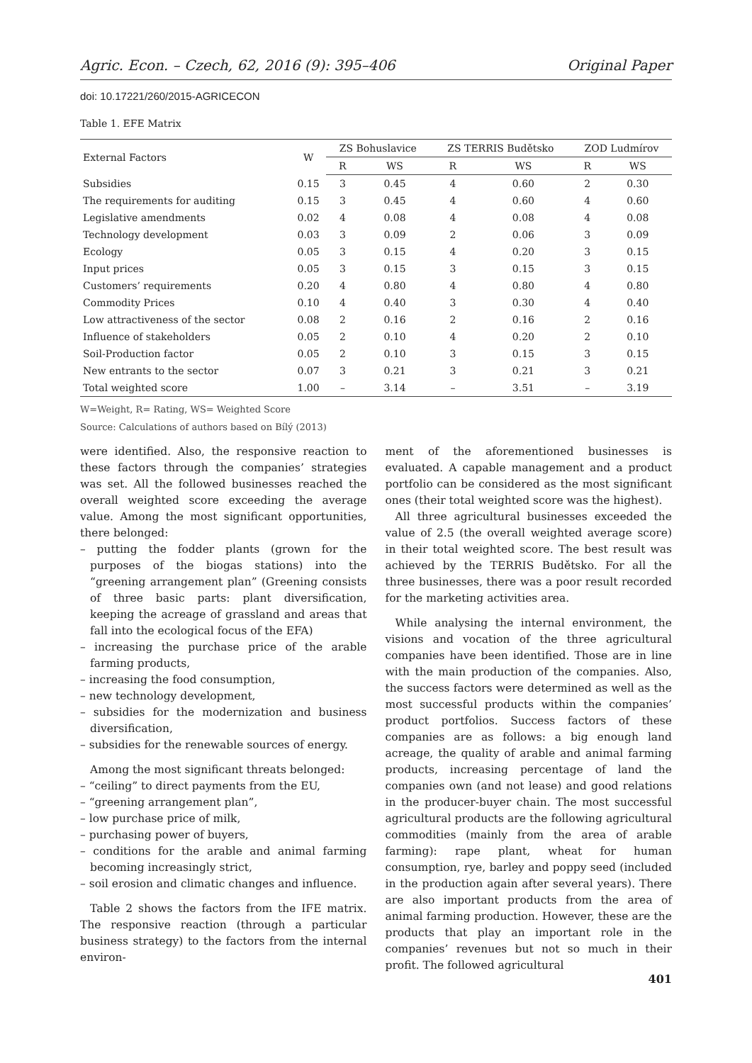Agric. Econ. – Czech, 62, 2016 (9): 395–406 Original Paper
doi: 10.17221/260/2015-AGRICECON
Table 1. EFE Matrix
| External Factors | W | ZS Bohuslavice | | ZS TERRIS Budětsko | | ZOD Ludmírov | |
| --- | --- | --- | --- | --- | --- | --- | --- |
| | | R | WS | R | WS | R | WS |
| Subsidies | 0.15 | 3 | 0.45 | 4 | 0.60 | 2 | 0.30 |
| The requirements for auditing | 0.15 | 3 | 0.45 | 4 | 0.60 | 4 | 0.60 |
| Legislative amendments | 0.02 | 4 | 0.08 | 4 | 0.08 | 4 | 0.08 |
| Technology development | 0.03 | 3 | 0.09 | 2 | 0.06 | 3 | 0.09 |
| Ecology | 0.05 | 3 | 0.15 | 4 | 0.20 | 3 | 0.15 |
| Input prices | 0.05 | 3 | 0.15 | 3 | 0.15 | 3 | 0.15 |
| Customers’ requirements | 0.20 | 4 | 0.80 | 4 | 0.80 | 4 | 0.80 |
| Commodity Prices | 0.10 | 4 | 0.40 | 3 | 0.30 | 4 | 0.40 |
| Low attractiveness of the sector | 0.08 | 2 | 0.16 | 2 | 0.16 | 2 | 0.16 |
| Influence of stakeholders | 0.05 | 2 | 0.10 | 4 | 0.20 | 2 | 0.10 |
| Soil-Production factor | 0.05 | 2 | 0.10 | 3 | 0.15 | 3 | 0.15 |
| New entrants to the sector | 0.07 | 3 | 0.21 | 3 | 0.21 | 3 | 0.21 |
| Total weighted score | 1.00 | – | 3.14 | – | 3.51 | – | 3.19 |
W=Weight, R= Rating, WS= Weighted Score
Source: Calculations of authors based on Bílý (2013)
were identified. Also, the responsive reaction to these factors through the companies’ strategies was set. All the followed businesses reached the overall weighted score exceeding the average value. Among the most significant opportunities, there belonged:
– putting the fodder plants (grown for the purposes of the biogas stations) into the “greening arrangement plan” (Greening consists of three basic parts: plant diversification, keeping the acreage of grassland and areas that fall into the ecological focus of the EFA)
– increasing the purchase price of the arable farming products,
– increasing the food consumption,
– new technology development,
– subsidies for the modernization and business diversification,
– subsidies for the renewable sources of energy.
Among the most significant threats belonged:
– “ceiling” to direct payments from the EU,
– “greening arrangement plan”,
– low purchase price of milk,
– purchasing power of buyers,
– conditions for the arable and animal farming becoming increasingly strict,
– soil erosion and climatic changes and influence.
Table 2 shows the factors from the IFE matrix. The responsive reaction (through a particular business strategy) to the factors from the internal environ-
ment of the aforementioned businesses is evaluated. A capable management and a product portfolio can be considered as the most significant ones (their total weighted score was the highest).
All three agricultural businesses exceeded the value of 2.5 (the overall weighted average score) in their total weighted score. The best result was achieved by the TERRIS Budětsko. For all the three businesses, there was a poor result recorded for the marketing activities area.
While analysing the internal environment, the visions and vocation of the three agricultural companies have been identified. Those are in line with the main production of the companies. Also, the success factors were determined as well as the most successful products within the companies’ product portfolios. Success factors of these companies are as follows: a big enough land acreage, the quality of arable and animal farming products, increasing percentage of land the companies own (and not lease) and good relations in the producer-buyer chain. The most successful agricultural products are the following agricultural commodities (mainly from the area of arable farming): rape plant, wheat for human consumption, rye, barley and poppy seed (included in the production again after several years). There are also important products from the area of animal farming production. However, these are the products that play an important role in the companies’ revenues but not so much in their profit. The followed agricultural
401